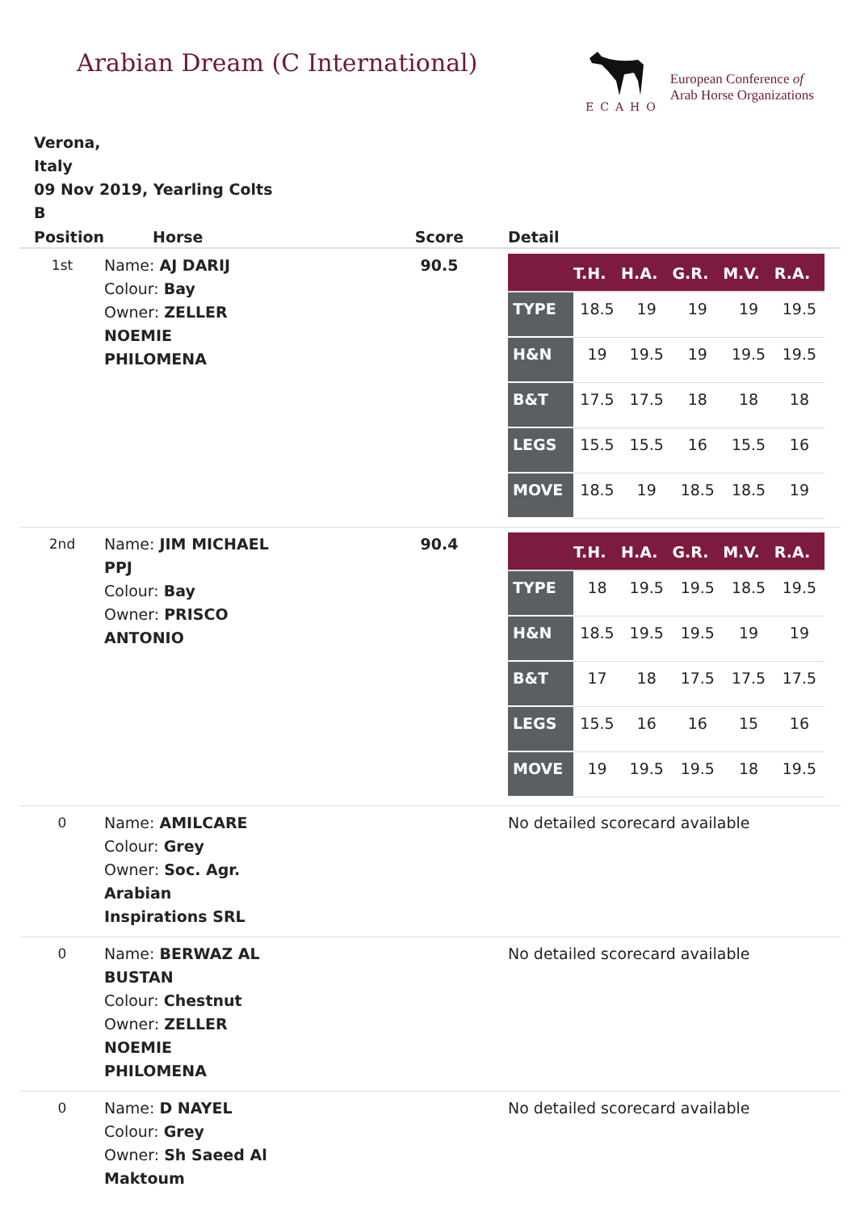Arabian Dream (C International)
ECAHO
European Conference of
Arab Horse Organizations
Verona,
Italy
09 Nov 2019, Yearling Colts
B
| Position | Horse | Score | Detail |
| --- | --- | --- | --- |
| 1st | Name: AJ DARIJ Colour: Bay Owner: ZELLER NOEMIE PHILOMENA | 90.5 | / / T.H. / H.A. / G.R. / M.V. / R.A. / / --- / --- / --- / --- / --- / --- / / TYPE / 18.5 / 19 / 19 / 19 / 19.5 / / H&N / 19 / 19.5 / 19 / 19.5 / 19.5 / / B&T / 17.5 / 17.5 / 18 / 18 / 18 / / LEGS / 15.5 / 15.5 / 16 / 15.5 / 16 / / MOVE / 18.5 / 19 / 18.5 / 18.5 / 19 / |
| 2nd | Name: JIM MICHAEL PPJ Colour: Bay Owner: PRISCO ANTONIO | 90.4 | / / T.H. / H.A. / G.R. / M.V. / R.A. / / --- / --- / --- / --- / --- / --- / / TYPE / 18 / 19.5 / 19.5 / 18.5 / 19.5 / / H&N / 18.5 / 19.5 / 19.5 / 19 / 19 / / B&T / 17 / 18 / 17.5 / 17.5 / 17.5 / / LEGS / 15.5 / 16 / 16 / 15 / 16 / / MOVE / 19 / 19.5 / 19.5 / 18 / 19.5 / |
| 0 | Name: AMILCARE Colour: Grey Owner: Soc. Agr. Arabian Inspirations SRL | | No detailed scorecard available |
| 0 | Name: BERWAZ AL BUSTAN Colour: Chestnut Owner: ZELLER NOEMIE PHILOMENA | | No detailed scorecard available |
| 0 | Name: D NAYEL Colour: Grey Owner: Sh Saeed Al Maktoum | | No detailed scorecard available |